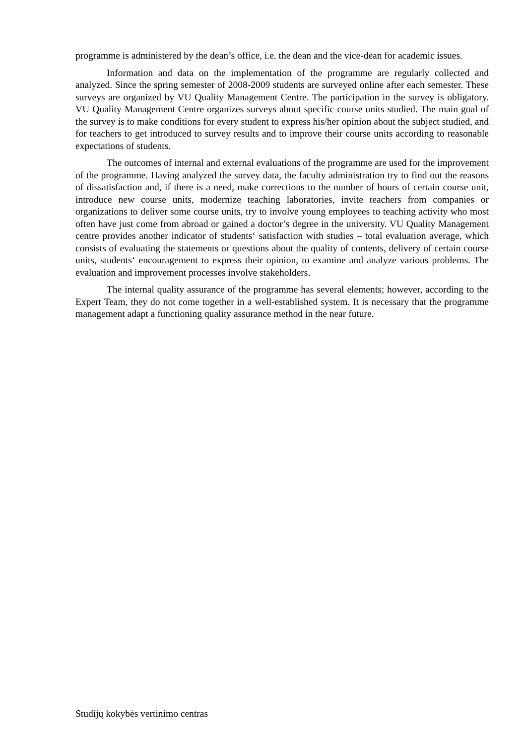programme is administered by the dean’s office, i.e. the dean and the vice-dean for academic issues.
Information and data on the implementation of the programme are regularly collected and analyzed. Since the spring semester of 2008-2009 students are surveyed online after each semester. These surveys are organized by VU Quality Management Centre. The participation in the survey is obligatory. VU Quality Management Centre organizes surveys about specific course units studied. The main goal of the survey is to make conditions for every student to express his/her opinion about the subject studied, and for teachers to get introduced to survey results and to improve their course units according to reasonable expectations of students.
The outcomes of internal and external evaluations of the programme are used for the improvement of the programme. Having analyzed the survey data, the faculty administration try to find out the reasons of dissatisfaction and, if there is a need, make corrections to the number of hours of certain course unit, introduce new course units, modernize teaching laboratories, invite teachers from companies or organizations to deliver some course units, try to involve young employees to teaching activity who most often have just come from abroad or gained a doctor’s degree in the university. VU Quality Management centre provides another indicator of students‘ satisfaction with studies – total evaluation average, which consists of evaluating the statements or questions about the quality of contents, delivery of certain course units, students‘ encouragement to express their opinion, to examine and analyze various problems. The evaluation and improvement processes involve stakeholders.
The internal quality assurance of the programme has several elements; however, according to the Expert Team, they do not come together in a well-established system. It is necessary that the programme management adapt a functioning quality assurance method in the near future.
Studijų kokybės vertinimo centras